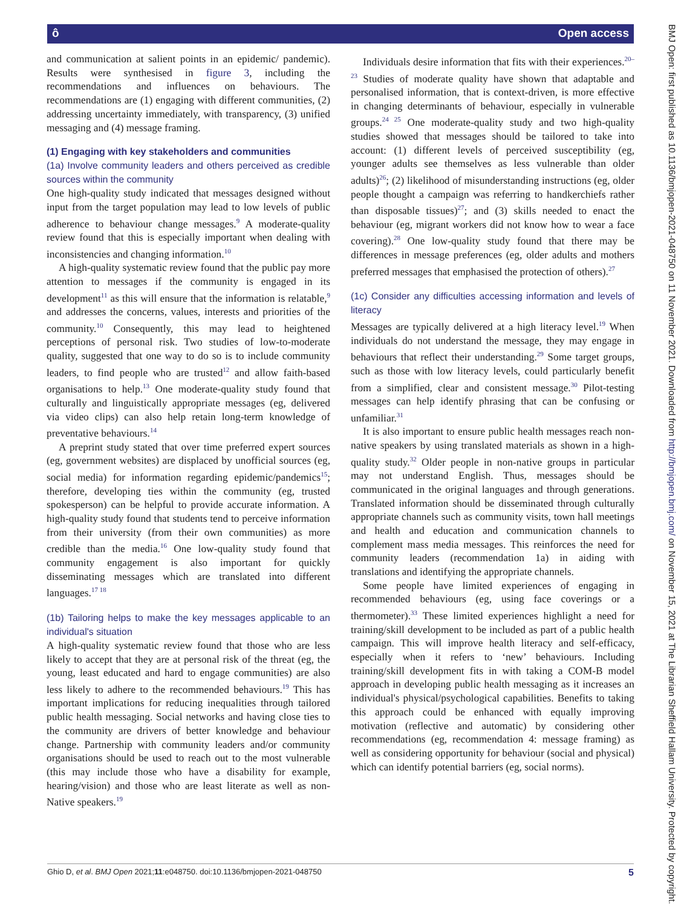ô Open access
and communication at salient points in an epidemic/ pandemic). Results were synthesised in figure 3, including the recommendations and influences on behaviours. The recommendations are (1) engaging with different communities, (2) addressing uncertainty immediately, with transparency, (3) unified messaging and (4) message framing.
(1) Engaging with key stakeholders and communities
(1a) Involve community leaders and others perceived as credible sources within the community
One high-quality study indicated that messages designed without input from the target population may lead to low levels of public adherence to behaviour change messages.<sup>9</sup> A moderate-quality review found that this is especially important when dealing with inconsistencies and changing information.<sup>10</sup>
A high-quality systematic review found that the public pay more attention to messages if the community is engaged in its development<sup>11</sup> as this will ensure that the information is relatable,<sup>9</sup> and addresses the concerns, values, interests and priorities of the community.<sup>10</sup> Consequently, this may lead to heightened perceptions of personal risk. Two studies of low-to-moderate quality, suggested that one way to do so is to include community leaders, to find people who are trusted<sup>12</sup> and allow faith-based organisations to help.<sup>13</sup> One moderate-quality study found that culturally and linguistically appropriate messages (eg, delivered via video clips) can also help retain long-term knowledge of preventative behaviours.<sup>14</sup>
A preprint study stated that over time preferred expert sources (eg, government websites) are displaced by unofficial sources (eg, social media) for information regarding epidemic/pandemics<sup>15</sup>; therefore, developing ties within the community (eg, trusted spokesperson) can be helpful to provide accurate information. A high-quality study found that students tend to perceive information from their university (from their own communities) as more credible than the media.<sup>16</sup> One low-quality study found that community engagement is also important for quickly disseminating messages which are translated into different languages.<sup>17 18</sup>
(1b) Tailoring helps to make the key messages applicable to an individual's situation
A high-quality systematic review found that those who are less likely to accept that they are at personal risk of the threat (eg, the young, least educated and hard to engage communities) are also less likely to adhere to the recommended behaviours.<sup>19</sup> This has important implications for reducing inequalities through tailored public health messaging. Social networks and having close ties to the community are drivers of better knowledge and behaviour change. Partnership with community leaders and/or community organisations should be used to reach out to the most vulnerable (this may include those who have a disability for example, hearing/vision) and those who are least literate as well as non-Native speakers.<sup>19</sup>
Individuals desire information that fits with their experiences.<sup>20–23</sup> Studies of moderate quality have shown that adaptable and personalised information, that is context-driven, is more effective in changing determinants of behaviour, especially in vulnerable groups.<sup>24 25</sup> One moderate-quality study and two high-quality studies showed that messages should be tailored to take into account: (1) different levels of perceived susceptibility (eg, younger adults see themselves as less vulnerable than older adults)<sup>26</sup>; (2) likelihood of misunderstanding instructions (eg, older people thought a campaign was referring to handkerchiefs rather than disposable tissues)<sup>27</sup>; and (3) skills needed to enact the behaviour (eg, migrant workers did not know how to wear a face covering).<sup>28</sup> One low-quality study found that there may be differences in message preferences (eg, older adults and mothers preferred messages that emphasised the protection of others).<sup>27</sup>
(1c) Consider any difficulties accessing information and levels of literacy
Messages are typically delivered at a high literacy level.<sup>19</sup> When individuals do not understand the message, they may engage in behaviours that reflect their understanding.<sup>29</sup> Some target groups, such as those with low literacy levels, could particularly benefit from a simplified, clear and consistent message.<sup>30</sup> Pilot-testing messages can help identify phrasing that can be confusing or unfamiliar.<sup>31</sup>
It is also important to ensure public health messages reach non-native speakers by using translated materials as shown in a high-quality study.<sup>32</sup> Older people in non-native groups in particular may not understand English. Thus, messages should be communicated in the original languages and through generations. Translated information should be disseminated through culturally appropriate channels such as community visits, town hall meetings and health and education and communication channels to complement mass media messages. This reinforces the need for community leaders (recommendation 1a) in aiding with translations and identifying the appropriate channels.
Some people have limited experiences of engaging in recommended behaviours (eg, using face coverings or a thermometer).<sup>33</sup> These limited experiences highlight a need for training/skill development to be included as part of a public health campaign. This will improve health literacy and self-efficacy, especially when it refers to ‘new’ behaviours. Including training/skill development fits in with taking a COM-B model approach in developing public health messaging as it increases an individual's physical/psychological capabilities. Benefits to taking this approach could be enhanced with equally improving motivation (reflective and automatic) by considering other recommendations (eg, recommendation 4: message framing) as well as considering opportunity for behaviour (social and physical) which can identify potential barriers (eg, social norms).
BMJ Open: first published as 10.1136/bmjopen-2021-048750 on 11 November 2021. Downloaded from http://bmjopen.bmj.com/ on November 15, 2021 at The Librarian Sheffield Hallam University. Protected by copyright.
Ghio D, et al. BMJ Open 2021;11:e048750. doi:10.1136/bmjopen-2021-048750 5